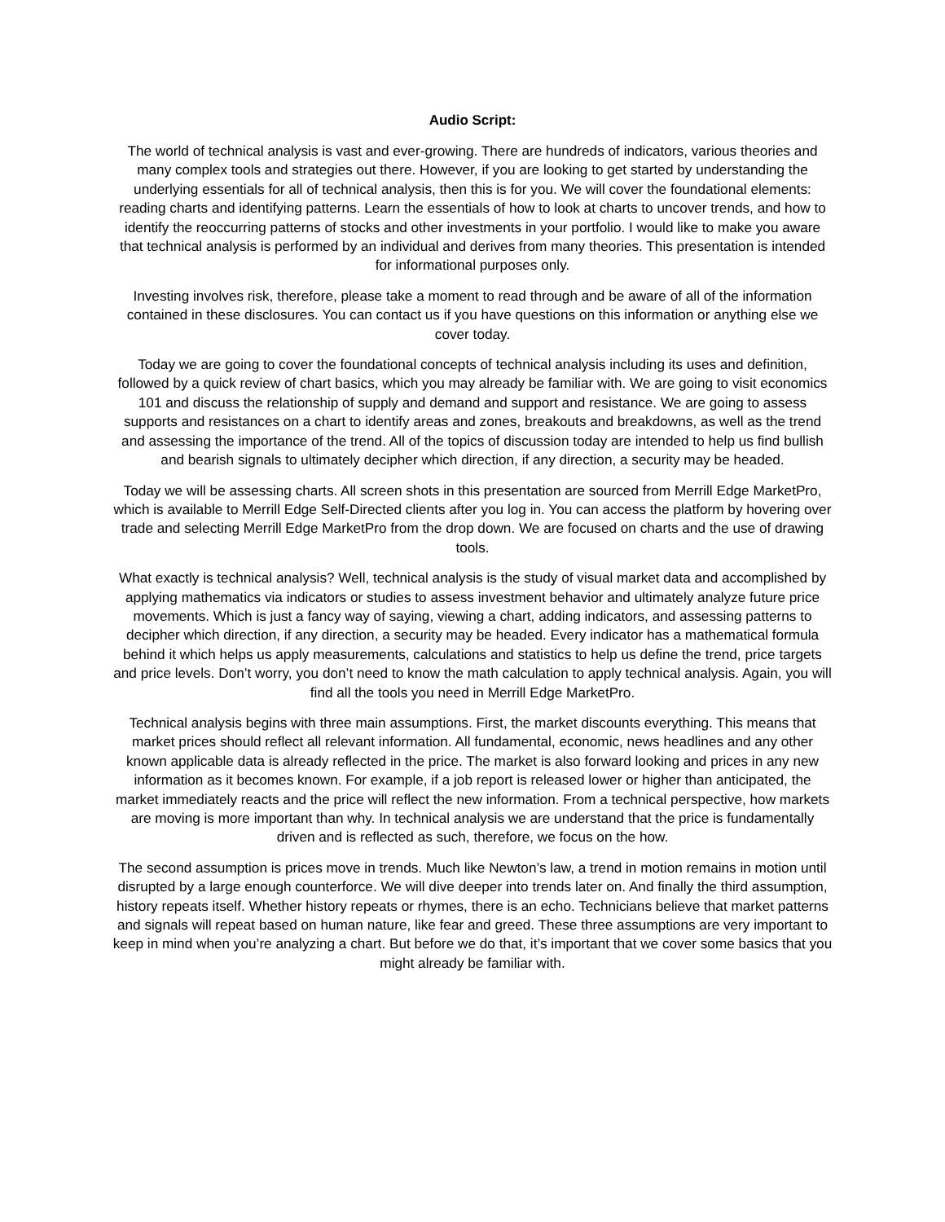Audio Script:
The world of technical analysis is vast and ever-growing. There are hundreds of indicators, various theories and many complex tools and strategies out there. However, if you are looking to get started by understanding the underlying essentials for all of technical analysis, then this is for you. We will cover the foundational elements: reading charts and identifying patterns. Learn the essentials of how to look at charts to uncover trends, and how to identify the reoccurring patterns of stocks and other investments in your portfolio. I would like to make you aware that technical analysis is performed by an individual and derives from many theories. This presentation is intended for informational purposes only.
Investing involves risk, therefore, please take a moment to read through and be aware of all of the information contained in these disclosures. You can contact us if you have questions on this information or anything else we cover today.
Today we are going to cover the foundational concepts of technical analysis including its uses and definition, followed by a quick review of chart basics, which you may already be familiar with. We are going to visit economics 101 and discuss the relationship of supply and demand and support and resistance. We are going to assess supports and resistances on a chart to identify areas and zones, breakouts and breakdowns, as well as the trend and assessing the importance of the trend. All of the topics of discussion today are intended to help us find bullish and bearish signals to ultimately decipher which direction, if any direction, a security may be headed.
Today we will be assessing charts. All screen shots in this presentation are sourced from Merrill Edge MarketPro, which is available to Merrill Edge Self-Directed clients after you log in. You can access the platform by hovering over trade and selecting Merrill Edge MarketPro from the drop down. We are focused on charts and the use of drawing tools.
What exactly is technical analysis? Well, technical analysis is the study of visual market data and accomplished by applying mathematics via indicators or studies to assess investment behavior and ultimately analyze future price movements. Which is just a fancy way of saying, viewing a chart, adding indicators, and assessing patterns to decipher which direction, if any direction, a security may be headed. Every indicator has a mathematical formula behind it which helps us apply measurements, calculations and statistics to help us define the trend, price targets and price levels. Don’t worry, you don’t need to know the math calculation to apply technical analysis. Again, you will find all the tools you need in Merrill Edge MarketPro.
Technical analysis begins with three main assumptions. First, the market discounts everything. This means that market prices should reflect all relevant information. All fundamental, economic, news headlines and any other known applicable data is already reflected in the price. The market is also forward looking and prices in any new information as it becomes known. For example, if a job report is released lower or higher than anticipated, the market immediately reacts and the price will reflect the new information. From a technical perspective, how markets are moving is more important than why. In technical analysis we are understand that the price is fundamentally driven and is reflected as such, therefore, we focus on the how.
The second assumption is prices move in trends. Much like Newton’s law, a trend in motion remains in motion until disrupted by a large enough counterforce. We will dive deeper into trends later on. And finally the third assumption, history repeats itself. Whether history repeats or rhymes, there is an echo. Technicians believe that market patterns and signals will repeat based on human nature, like fear and greed. These three assumptions are very important to keep in mind when you’re analyzing a chart. But before we do that, it’s important that we cover some basics that you might already be familiar with.